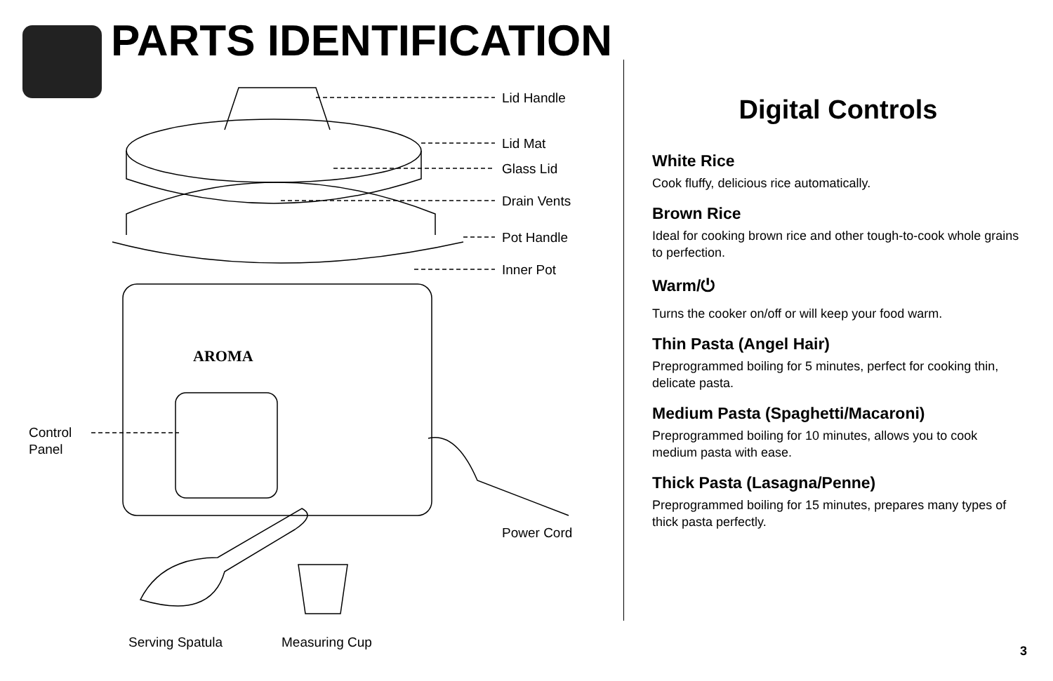PARTS IDENTIFICATION
AROMA
Lid Handle
Lid Mat
Glass Lid
Drain Vents
Pot Handle
Inner Pot
Control
Panel
Power Cord
Serving Spatula Measuring Cup
Digital Controls
White Rice
Cook fluffy, delicious rice automatically.
Brown Rice
Ideal for cooking brown rice and other tough-to-cook whole grains to perfection.
Warm/⏻
Turns the cooker on/off or will keep your food warm.
Thin Pasta (Angel Hair)
Preprogrammed boiling for 5 minutes, perfect for cooking thin, delicate pasta.
Medium Pasta (Spaghetti/Macaroni)
Preprogrammed boiling for 10 minutes, allows you to cook medium pasta with ease.
Thick Pasta (Lasagna/Penne)
Preprogrammed boiling for 15 minutes, prepares many types of thick pasta perfectly.
3